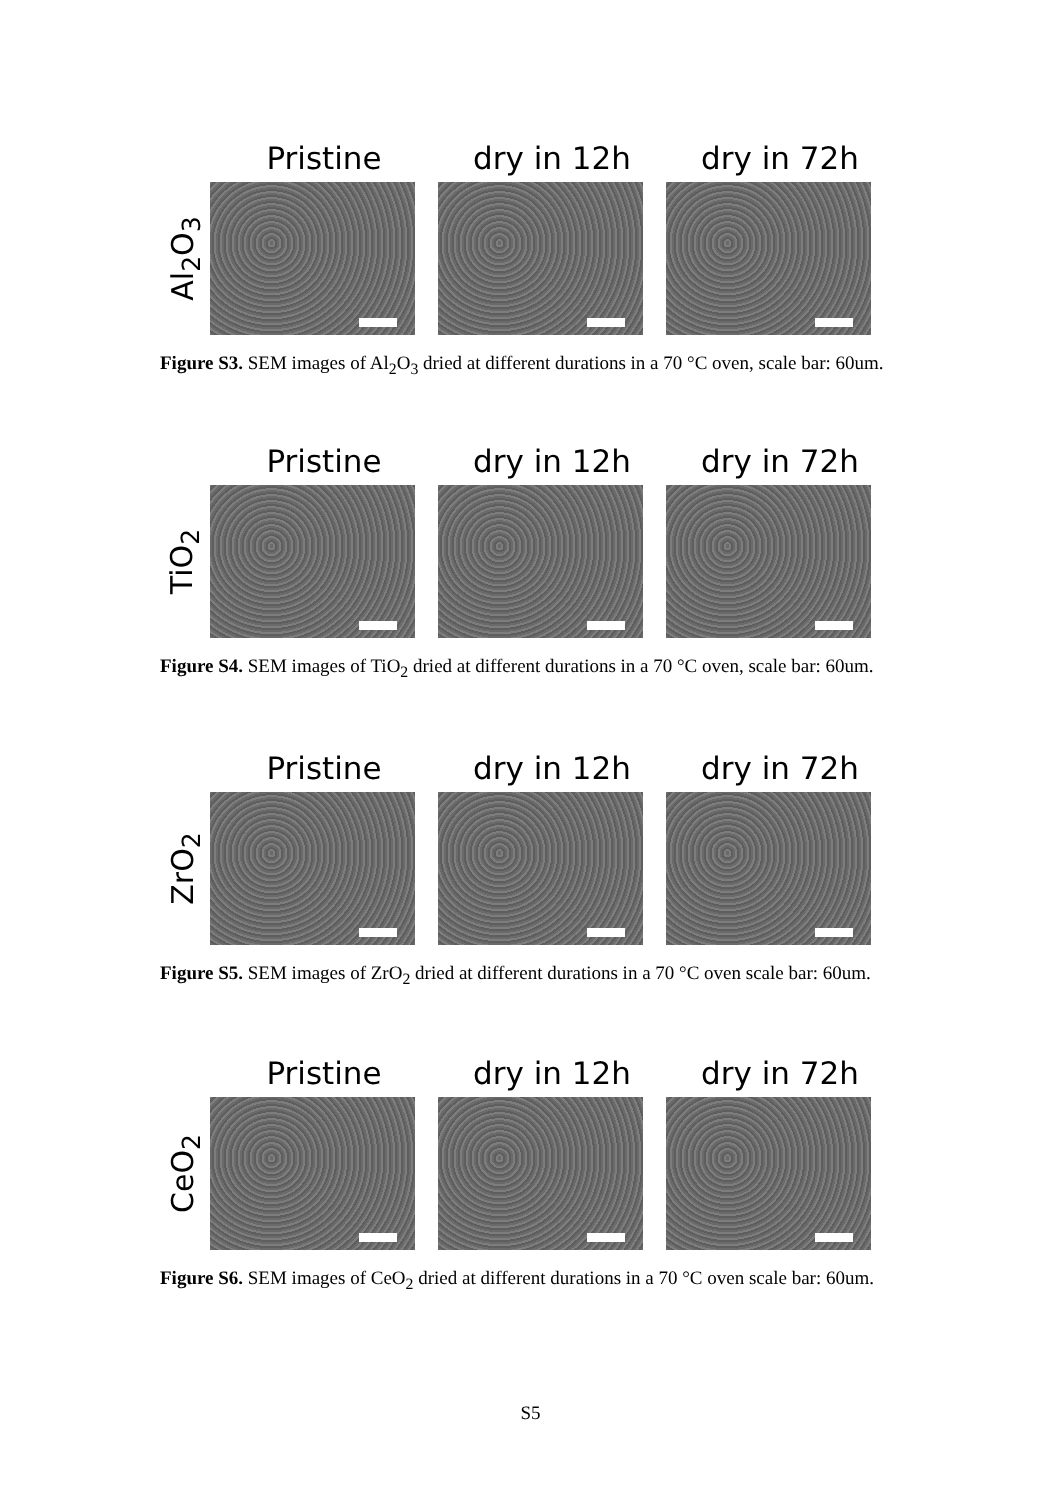Pristine dry in 12h dry in 72h
Al<sub>2</sub>O<sub>3</sub>
Figure S3. SEM images of Al<sub>2</sub>O<sub>3</sub> dried at different durations in a 70 °C oven, scale bar: 60um.
Pristine dry in 12h dry in 72h
TiO<sub>2</sub>
Figure S4. SEM images of TiO<sub>2</sub> dried at different durations in a 70 °C oven, scale bar: 60um.
Pristine dry in 12h dry in 72h
ZrO<sub>2</sub>
Figure S5. SEM images of ZrO<sub>2</sub> dried at different durations in a 70 °C oven scale bar: 60um.
Pristine dry in 12h dry in 72h
CeO<sub>2</sub>
Figure S6. SEM images of CeO<sub>2</sub> dried at different durations in a 70 °C oven scale bar: 60um.
S5